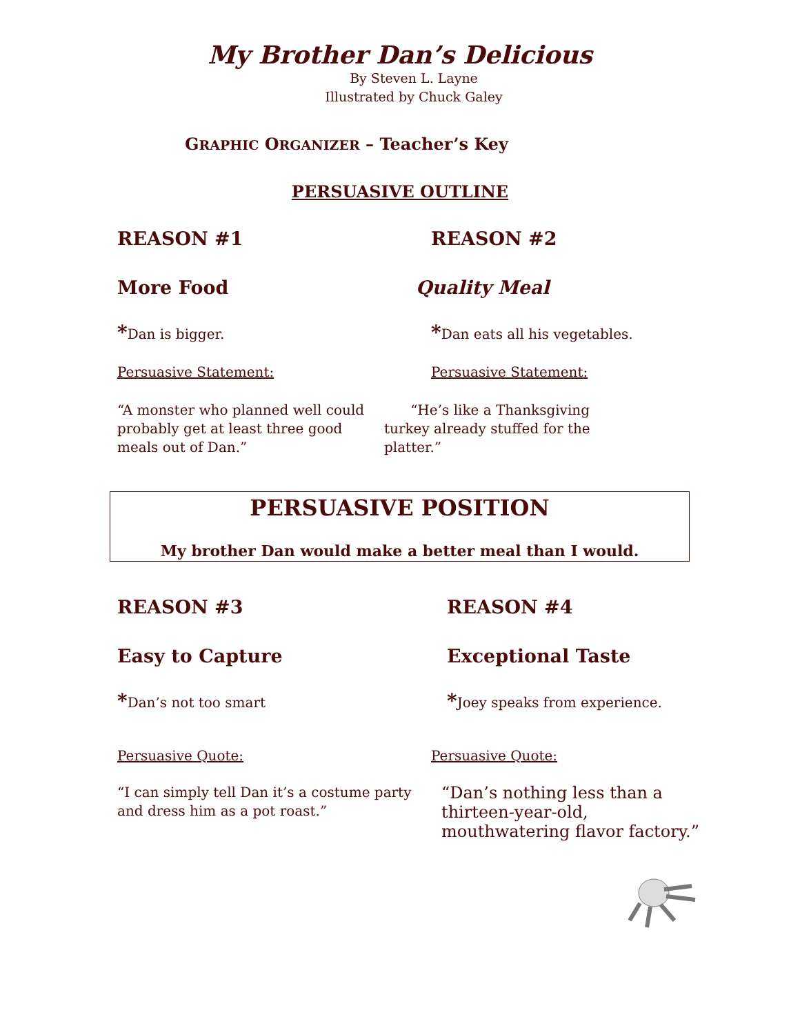My Brother Dan’s Delicious
By Steven L. Layne
Illustrated by Chuck Galey
GRAPHIC ORGANIZER – Teacher’s Key
PERSUASIVE OUTLINE
REASON #1 REASON #2
More Food Quality Meal
*Dan is bigger.
*Dan eats all his vegetables.
Persuasive Statement: Persuasive Statement:
“A monster who planned well could probably get at least three good meals out of Dan.”
“He’s like a Thanksgiving turkey already stuffed for the platter.”
PERSUASIVE POSITION
My brother Dan would make a better meal than I would.
REASON #3 REASON #4
Easy to Capture Exceptional Taste
*Dan’s not too smart
*Joey speaks from experience.
Persuasive Quote: Persuasive Quote:
“I can simply tell Dan it’s a costume party and dress him as a pot roast.”
“Dan’s nothing less than a thirteen-year-old, mouthwatering flavor factory.”